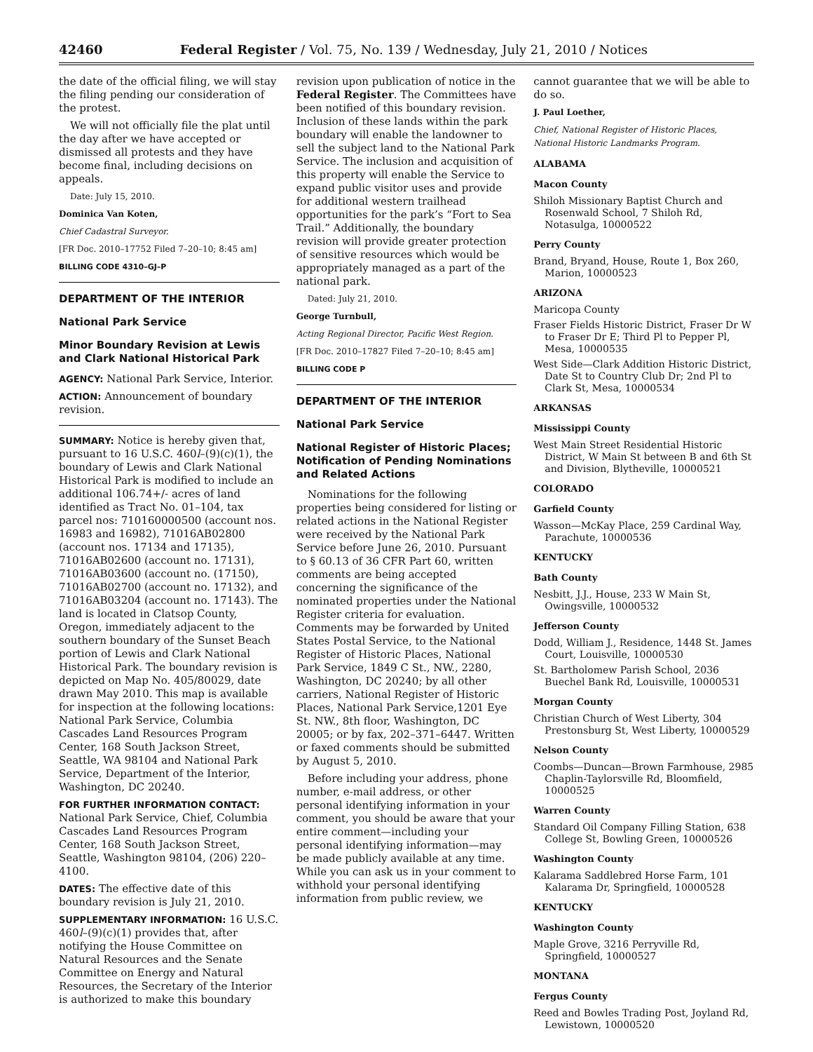42460 Federal Register / Vol. 75, No. 139 / Wednesday, July 21, 2010 / Notices
the date of the official filing, we will stay the filing pending our consideration of the protest.
We will not officially file the plat until the day after we have accepted or dismissed all protests and they have become final, including decisions on appeals.
Date: July 15, 2010.
Dominica Van Koten,
Chief Cadastral Surveyor.
[FR Doc. 2010–17752 Filed 7–20–10; 8:45 am]
BILLING CODE 4310–GJ–P
DEPARTMENT OF THE INTERIOR
National Park Service
Minor Boundary Revision at Lewis and Clark National Historical Park
AGENCY: National Park Service, Interior.
ACTION: Announcement of boundary revision.
SUMMARY: Notice is hereby given that, pursuant to 16 U.S.C. 460l–(9)(c)(1), the boundary of Lewis and Clark National Historical Park is modified to include an additional 106.74+/- acres of land identified as Tract No. 01–104, tax parcel nos: 710160000500 (account nos. 16983 and 16982), 71016AB02800 (account nos. 17134 and 17135), 71016AB02600 (account no. 17131), 71016AB03600 (account no. (17150), 71016AB02700 (account no. 17132), and 71016AB03204 (account no. 17143). The land is located in Clatsop County, Oregon, immediately adjacent to the southern boundary of the Sunset Beach portion of Lewis and Clark National Historical Park. The boundary revision is depicted on Map No. 405/80029, date drawn May 2010. This map is available for inspection at the following locations: National Park Service, Columbia Cascades Land Resources Program Center, 168 South Jackson Street, Seattle, WA 98104 and National Park Service, Department of the Interior, Washington, DC 20240.
FOR FURTHER INFORMATION CONTACT: National Park Service, Chief, Columbia Cascades Land Resources Program Center, 168 South Jackson Street, Seattle, Washington 98104, (206) 220–4100.
DATES: The effective date of this boundary revision is July 21, 2010.
SUPPLEMENTARY INFORMATION: 16 U.S.C. 460l–(9)(c)(1) provides that, after notifying the House Committee on Natural Resources and the Senate Committee on Energy and Natural Resources, the Secretary of the Interior is authorized to make this boundary
revision upon publication of notice in the Federal Register. The Committees have been notified of this boundary revision. Inclusion of these lands within the park boundary will enable the landowner to sell the subject land to the National Park Service. The inclusion and acquisition of this property will enable the Service to expand public visitor uses and provide for additional western trailhead opportunities for the park’s “Fort to Sea Trail.” Additionally, the boundary revision will provide greater protection of sensitive resources which would be appropriately managed as a part of the national park.
Dated: July 21, 2010.
George Turnbull,
Acting Regional Director, Pacific West Region.
[FR Doc. 2010–17827 Filed 7–20–10; 8:45 am]
BILLING CODE P
DEPARTMENT OF THE INTERIOR
National Park Service
National Register of Historic Places; Notification of Pending Nominations and Related Actions
Nominations for the following properties being considered for listing or related actions in the National Register were received by the National Park Service before June 26, 2010. Pursuant to § 60.13 of 36 CFR Part 60, written comments are being accepted concerning the significance of the nominated properties under the National Register criteria for evaluation. Comments may be forwarded by United States Postal Service, to the National Register of Historic Places, National Park Service, 1849 C St., NW., 2280, Washington, DC 20240; by all other carriers, National Register of Historic Places, National Park Service,1201 Eye St. NW., 8th floor, Washington, DC 20005; or by fax, 202–371–6447. Written or faxed comments should be submitted by August 5, 2010.
Before including your address, phone number, e-mail address, or other personal identifying information in your comment, you should be aware that your entire comment—including your personal identifying information—may be made publicly available at any time. While you can ask us in your comment to withhold your personal identifying information from public review, we
cannot guarantee that we will be able to do so.
J. Paul Loether,
Chief, National Register of Historic Places, National Historic Landmarks Program.
ALABAMA
Macon County
Shiloh Missionary Baptist Church and Rosenwald School, 7 Shiloh Rd, Notasulga, 10000522
Perry County
Brand, Bryand, House, Route 1, Box 260, Marion, 10000523
ARIZONA
Maricopa County
Fraser Fields Historic District, Fraser Dr W to Fraser Dr E; Third Pl to Pepper Pl, Mesa, 10000535
West Side—Clark Addition Historic District, Date St to Country Club Dr; 2nd Pl to Clark St, Mesa, 10000534
ARKANSAS
Mississippi County
West Main Street Residential Historic District, W Main St between B and 6th St and Division, Blytheville, 10000521
COLORADO
Garfield County
Wasson—McKay Place, 259 Cardinal Way, Parachute, 10000536
KENTUCKY
Bath County
Nesbitt, J.J., House, 233 W Main St, Owingsville, 10000532
Jefferson County
Dodd, William J., Residence, 1448 St. James Court, Louisville, 10000530
St. Bartholomew Parish School, 2036 Buechel Bank Rd, Louisville, 10000531
Morgan County
Christian Church of West Liberty, 304 Prestonsburg St, West Liberty, 10000529
Nelson County
Coombs—Duncan—Brown Farmhouse, 2985 Chaplin-Taylorsville Rd, Bloomfield, 10000525
Warren County
Standard Oil Company Filling Station, 638 College St, Bowling Green, 10000526
Washington County
Kalarama Saddlebred Horse Farm, 101 Kalarama Dr, Springfield, 10000528
KENTUCKY
Washington County
Maple Grove, 3216 Perryville Rd, Springfield, 10000527
MONTANA
Fergus County
Reed and Bowles Trading Post, Joyland Rd, Lewistown, 10000520